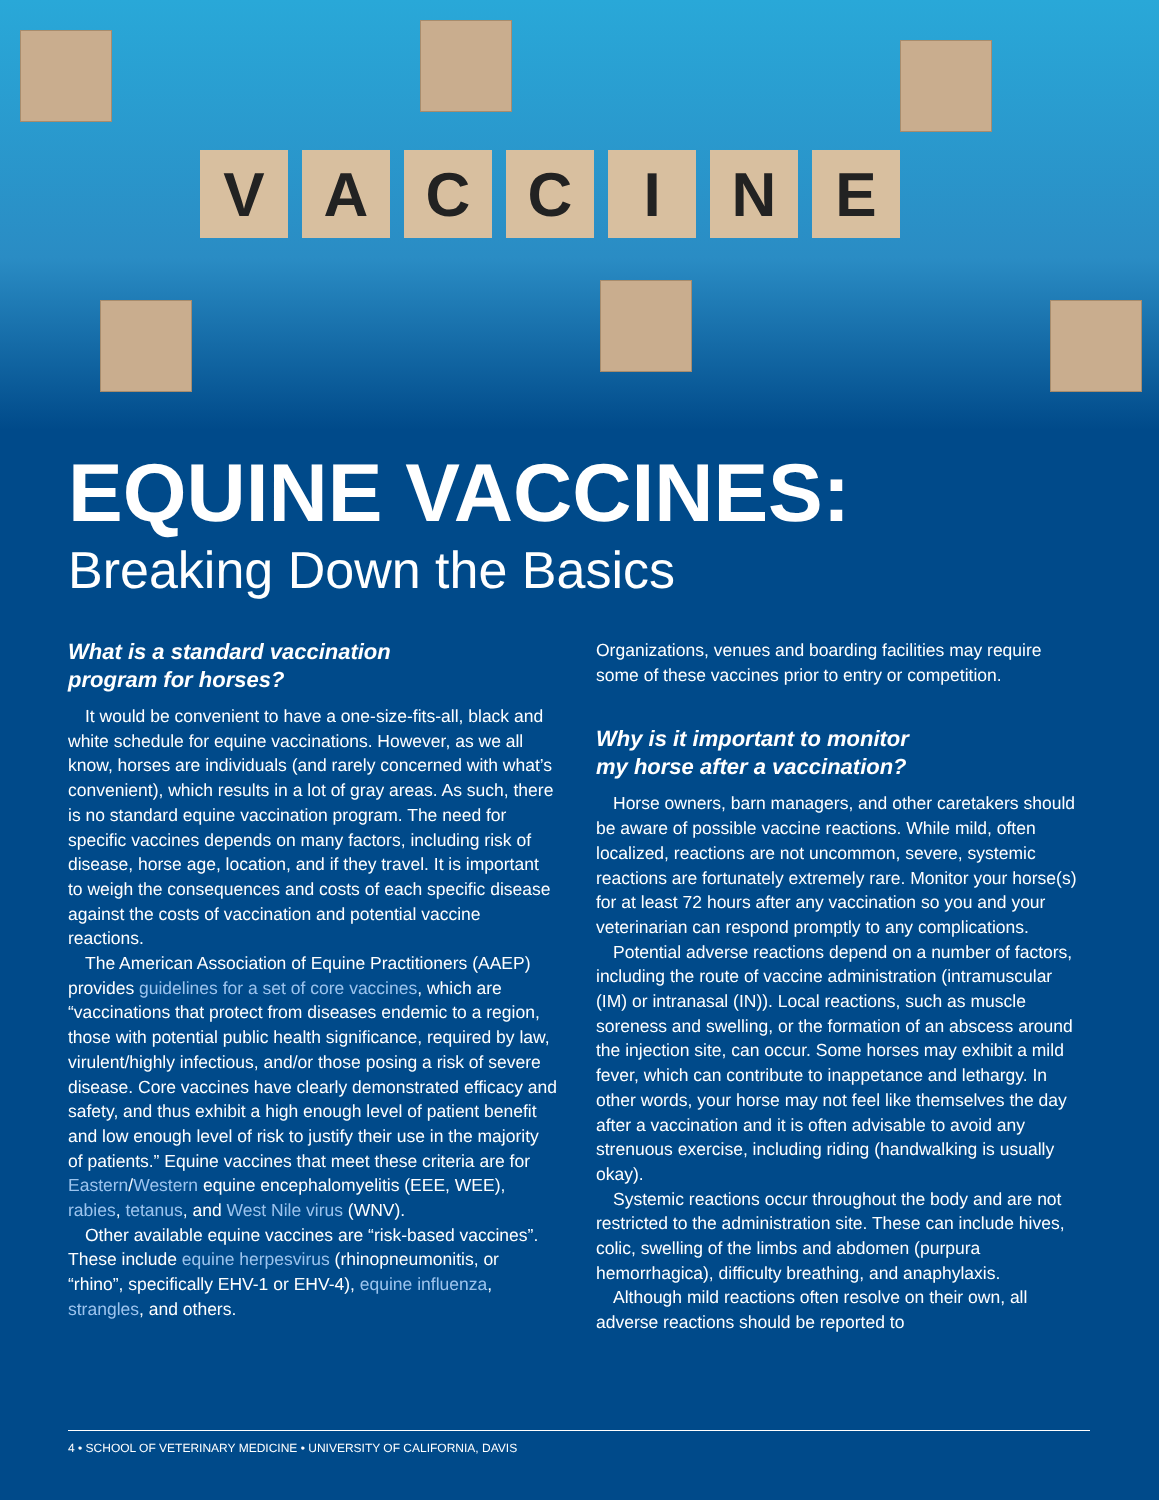V A C C I N E
EQUINE VACCINES:
Breaking Down the Basics
What is a standard vaccination
program for horses?
It would be convenient to have a one-size-fits-all, black and white schedule for equine vaccinations. However, as we all know, horses are individuals (and rarely concerned with what’s convenient), which results in a lot of gray areas. As such, there is no standard equine vaccination program. The need for specific vaccines depends on many factors, including risk of disease, horse age, location, and if they travel. It is important to weigh the consequences and costs of each specific disease against the costs of vaccination and potential vaccine reactions.
The American Association of Equine Practitioners (AAEP) provides guidelines for a set of core vaccines, which are “vaccinations that protect from diseases endemic to a region, those with potential public health significance, required by law, virulent/highly infectious, and/or those posing a risk of severe disease. Core vaccines have clearly demonstrated efficacy and safety, and thus exhibit a high enough level of patient benefit and low enough level of risk to justify their use in the majority of patients.” Equine vaccines that meet these criteria are for Eastern/Western equine encephalomyelitis (EEE, WEE), rabies, tetanus, and West Nile virus (WNV).
Other available equine vaccines are “risk-based vaccines”. These include equine herpesvirus (rhinopneumonitis, or “rhino”, specifically EHV-1 or EHV-4), equine influenza, strangles, and others.
Organizations, venues and boarding facilities may require some of these vaccines prior to entry or competition.
Why is it important to monitor
my horse after a vaccination?
Horse owners, barn managers, and other caretakers should be aware of possible vaccine reactions. While mild, often localized, reactions are not uncommon, severe, systemic reactions are fortunately extremely rare. Monitor your horse(s) for at least 72 hours after any vaccination so you and your veterinarian can respond promptly to any complications.
Potential adverse reactions depend on a number of factors, including the route of vaccine administration (intramuscular (IM) or intranasal (IN)). Local reactions, such as muscle soreness and swelling, or the formation of an abscess around the injection site, can occur. Some horses may exhibit a mild fever, which can contribute to inappetance and lethargy. In other words, your horse may not feel like themselves the day after a vaccination and it is often advisable to avoid any strenuous exercise, including riding (handwalking is usually okay).
Systemic reactions occur throughout the body and are not restricted to the administration site. These can include hives, colic, swelling of the limbs and abdomen (purpura hemorrhagica), difficulty breathing, and anaphylaxis.
Although mild reactions often resolve on their own, all adverse reactions should be reported to
4 • SCHOOL OF VETERINARY MEDICINE • UNIVERSITY OF CALIFORNIA, DAVIS